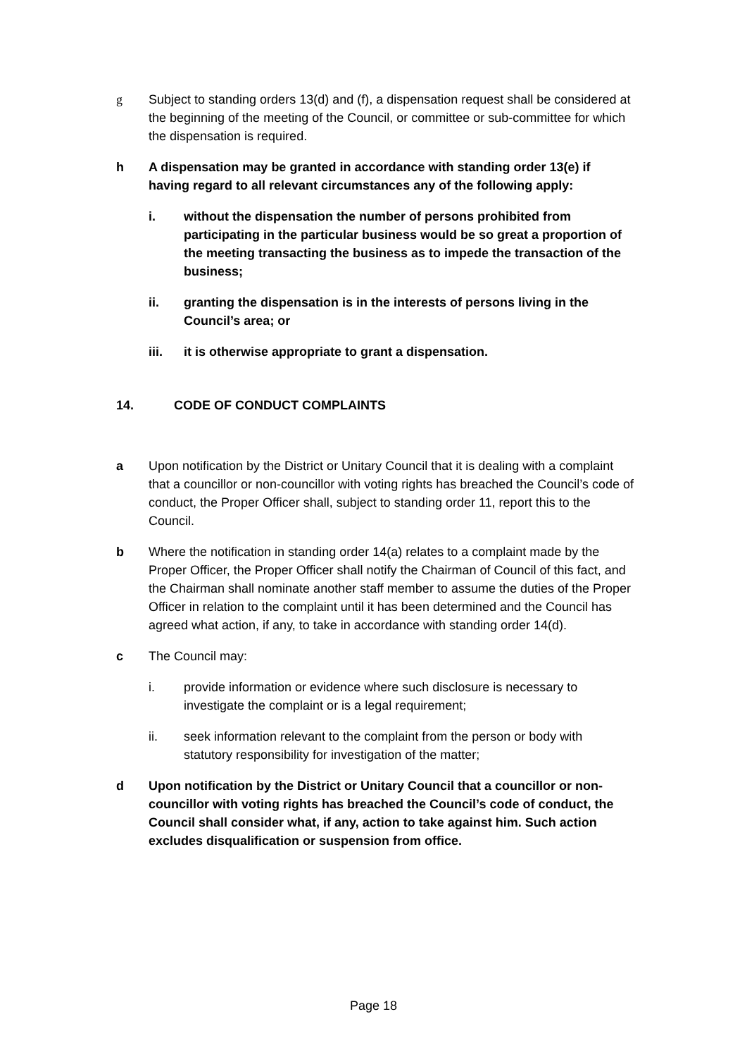g Subject to standing orders 13(d) and (f), a dispensation request shall be considered at the beginning of the meeting of the Council, or committee or sub-committee for which the dispensation is required.
h A dispensation may be granted in accordance with standing order 13(e) if having regard to all relevant circumstances any of the following apply:
i. without the dispensation the number of persons prohibited from participating in the particular business would be so great a proportion of the meeting transacting the business as to impede the transaction of the business;
ii. granting the dispensation is in the interests of persons living in the Council’s area; or
iii. it is otherwise appropriate to grant a dispensation.
14. CODE OF CONDUCT COMPLAINTS
a Upon notification by the District or Unitary Council that it is dealing with a complaint that a councillor or non-councillor with voting rights has breached the Council’s code of conduct, the Proper Officer shall, subject to standing order 11, report this to the Council.
b Where the notification in standing order 14(a) relates to a complaint made by the Proper Officer, the Proper Officer shall notify the Chairman of Council of this fact, and the Chairman shall nominate another staff member to assume the duties of the Proper Officer in relation to the complaint until it has been determined and the Council has agreed what action, if any, to take in accordance with standing order 14(d).
c The Council may:
i. provide information or evidence where such disclosure is necessary to investigate the complaint or is a legal requirement;
ii. seek information relevant to the complaint from the person or body with statutory responsibility for investigation of the matter;
d Upon notification by the District or Unitary Council that a councillor or non-councillor with voting rights has breached the Council’s code of conduct, the Council shall consider what, if any, action to take against him. Such action excludes disqualification or suspension from office.
Page 18